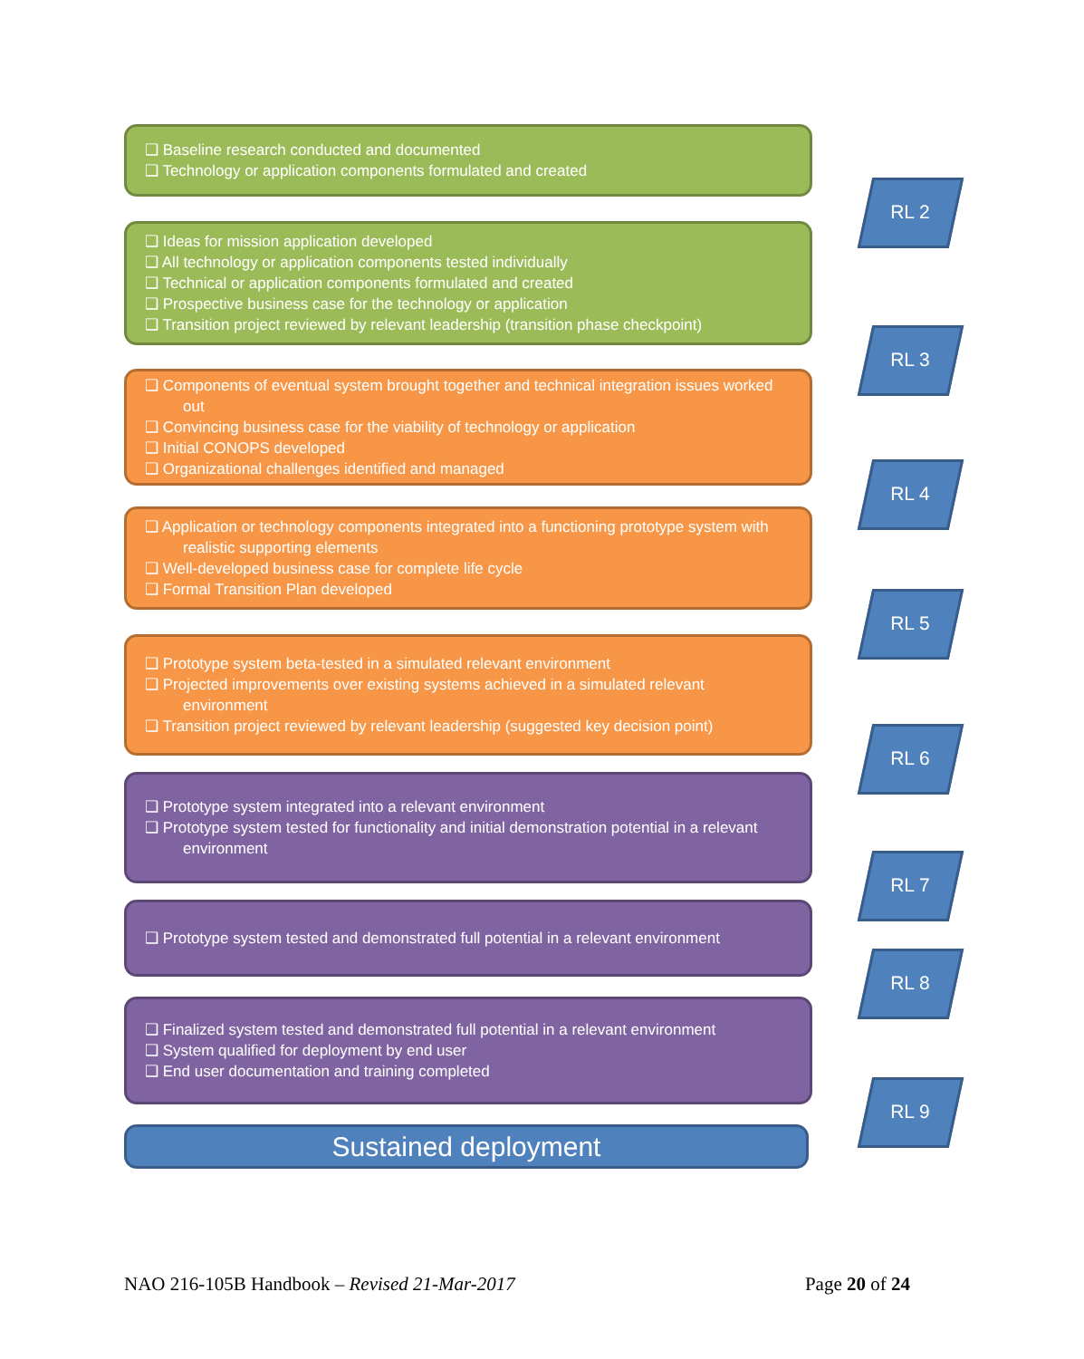❑ Baseline research conducted and documented
❑ Technology or application components formulated and created
RL 2
❑ Ideas for mission application developed
❑ All technology or application components tested individually
❑ Technical or application components formulated and created
❑ Prospective business case for the technology or application
❑ Transition project reviewed by relevant leadership (transition phase checkpoint)
RL 3
❑ Components of eventual system brought together and technical integration issues worked out
❑ Convincing business case for the viability of technology or application
❑ Initial CONOPS developed
❑ Organizational challenges identified and managed
RL 4
❑ Application or technology components integrated into a functioning prototype system with realistic supporting elements
❑ Well-developed business case for complete life cycle
❑ Formal Transition Plan developed
RL 5
❑ Prototype system beta-tested in a simulated relevant environment
❑ Projected improvements over existing systems achieved in a simulated relevant environment
❑ Transition project reviewed by relevant leadership (suggested key decision point)
RL 6
❑ Prototype system integrated into a relevant environment
❑ Prototype system tested for functionality and initial demonstration potential in a relevant environment
RL 7
❑ Prototype system tested and demonstrated full potential in a relevant environment
RL 8
❑ Finalized system tested and demonstrated full potential in a relevant environment
❑ System qualified for deployment by end user
❑ End user documentation and training completed
RL 9
Sustained deployment
NAO 216-105B Handbook – Revised 21-Mar-2017 Page 20 of 24